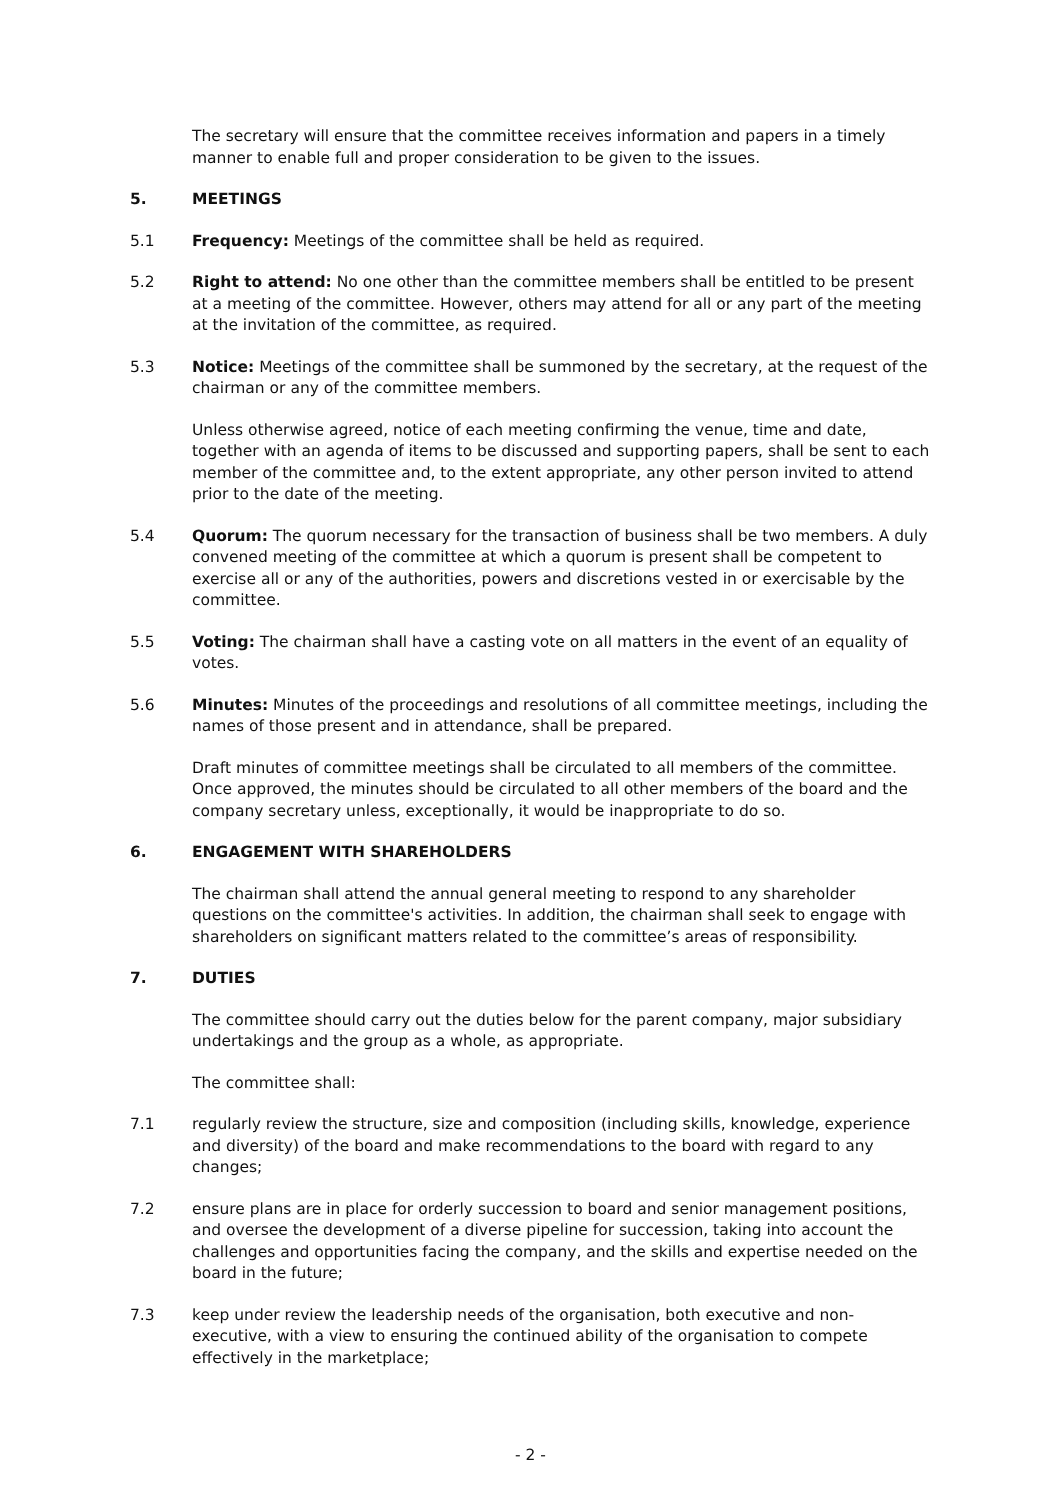The secretary will ensure that the committee receives information and papers in a timely manner to enable full and proper consideration to be given to the issues.
5. MEETINGS
5.1 Frequency: Meetings of the committee shall be held as required.
5.2 Right to attend: No one other than the committee members shall be entitled to be present at a meeting of the committee. However, others may attend for all or any part of the meeting at the invitation of the committee, as required.
5.3 Notice: Meetings of the committee shall be summoned by the secretary, at the request of the chairman or any of the committee members.
Unless otherwise agreed, notice of each meeting confirming the venue, time and date, together with an agenda of items to be discussed and supporting papers, shall be sent to each member of the committee and, to the extent appropriate, any other person invited to attend prior to the date of the meeting.
5.4 Quorum: The quorum necessary for the transaction of business shall be two members. A duly convened meeting of the committee at which a quorum is present shall be competent to exercise all or any of the authorities, powers and discretions vested in or exercisable by the committee.
5.5 Voting: The chairman shall have a casting vote on all matters in the event of an equality of votes.
5.6 Minutes: Minutes of the proceedings and resolutions of all committee meetings, including the names of those present and in attendance, shall be prepared.
Draft minutes of committee meetings shall be circulated to all members of the committee. Once approved, the minutes should be circulated to all other members of the board and the company secretary unless, exceptionally, it would be inappropriate to do so.
6. ENGAGEMENT WITH SHAREHOLDERS
The chairman shall attend the annual general meeting to respond to any shareholder questions on the committee's activities. In addition, the chairman shall seek to engage with shareholders on significant matters related to the committee’s areas of responsibility.
7. DUTIES
The committee should carry out the duties below for the parent company, major subsidiary undertakings and the group as a whole, as appropriate.
The committee shall:
7.1 regularly review the structure, size and composition (including skills, knowledge, experience and diversity) of the board and make recommendations to the board with regard to any changes;
7.2 ensure plans are in place for orderly succession to board and senior management positions, and oversee the development of a diverse pipeline for succession, taking into account the challenges and opportunities facing the company, and the skills and expertise needed on the board in the future;
7.3 keep under review the leadership needs of the organisation, both executive and non-executive, with a view to ensuring the continued ability of the organisation to compete effectively in the marketplace;
- 2 -